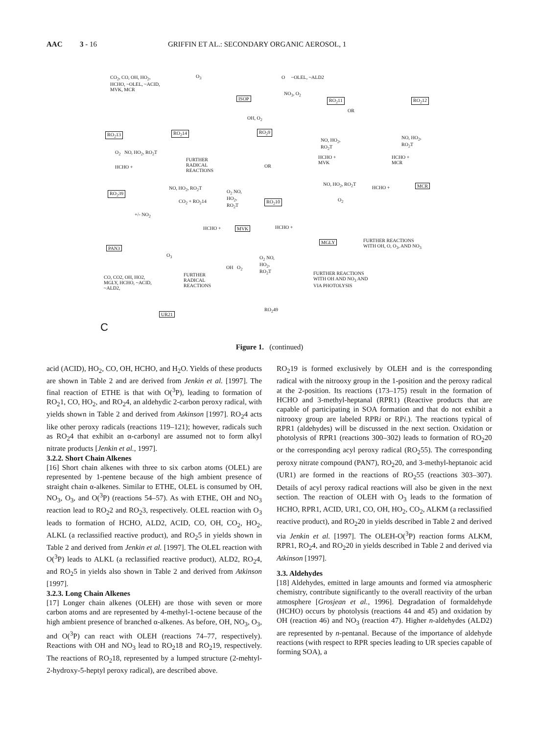AAC 3 - 16 GRIFFIN ET AL.: SECONDARY ORGANIC AEROSOL, 1
CO<sub>2</sub>, CO, OH, HO<sub>2</sub>,
HCHO, ~OLEL, ~ACID,
MVK, MCR
O<sub>3</sub>
ISOP
O ~OLEL, ~ALD2
NO<sub>3</sub>, O<sub>2</sub>
RO<sub>2</sub>11 RO<sub>2</sub>12
OR
RO<sub>2</sub>13 RO<sub>2</sub>14
OH, O<sub>2</sub>
RO<sub>2</sub>9
O<sub>2</sub> NO, HO<sub>2</sub>, RO<sub>2</sub>T
FURTHER
RADICAL
REACTIONS
OR
NO, HO<sub>2</sub>,
RO<sub>2</sub>T
HCHO +
MVK
NO, HO<sub>2</sub>,
RO<sub>2</sub>T
HCHO +
MCR
HCHO +
RO<sub>2</sub>39
NO, HO<sub>2</sub>, RO<sub>2</sub>T
CO<sub>2</sub> + RO<sub>2</sub>14
O<sub>2</sub> NO,
HO<sub>2</sub>,
RO<sub>2</sub>T RO<sub>2</sub>10
NO, HO<sub>2</sub>, RO<sub>2</sub>T
O<sub>2</sub>
HCHO + MCR
+/- NO<sub>2</sub>
HCHO + MVK HCHO +
MGLY FURTHER REACTIONS
WITH OH, O, O<sub>3</sub>, AND NO<sub>3</sub> PAN3
O<sub>3</sub> O<sub>2</sub> NO,
HO<sub>2</sub>,
RO<sub>2</sub>T OH O<sub>2</sub>
FURTHER
RADICAL
REACTIONS
FURTHER REACTIONS
WITH OH AND NO<sub>3</sub> AND
VIA PHOTOLYSIS
CO, CO2, OH, HO2,
MGLY, HCHO, ~ACID,
~ALD2,
UR21
RO<sub>2</sub>49
C
Figure 1. (continued)
acid (ACID), HO<sub>2</sub>, CO, OH, HCHO, and H<sub>2</sub>O. Yields of these products are shown in Table 2 and are derived from Jenkin et al. [1997]. The final reaction of ETHE is that with O(<sup>3</sup>P), leading to formation of RO<sub>2</sub>1, CO, HO<sub>2</sub>, and RO<sub>2</sub>4, an aldehydic 2-carbon peroxy radical, with yields shown in Table 2 and derived from Atkinson [1997]. RO<sub>2</sub>4 acts like other peroxy radicals (reactions 119–121); however, radicals such as RO<sub>2</sub>4 that exhibit an α-carbonyl are assumed not to form alkyl nitrate products [Jenkin et al., 1997].
3.2.2. Short Chain Alkenes
[16] Short chain alkenes with three to six carbon atoms (OLEL) are represented by 1-pentene because of the high ambient presence of straight chain α-alkenes. Similar to ETHE, OLEL is consumed by OH, NO<sub>3</sub>, O<sub>3</sub>, and O(<sup>3</sup>P) (reactions 54–57). As with ETHE, OH and NO<sub>3</sub> reaction lead to RO<sub>2</sub>2 and RO<sub>2</sub>3, respectively. OLEL reaction with O<sub>3</sub> leads to formation of HCHO, ALD2, ACID, CO, OH, CO<sub>2</sub>, HO<sub>2</sub>, ALKL (a reclassified reactive product), and RO<sub>2</sub>5 in yields shown in Table 2 and derived from Jenkin et al. [1997]. The OLEL reaction with O(<sup>3</sup>P) leads to ALKL (a reclassified reactive product), ALD2, RO<sub>2</sub>4, and RO<sub>2</sub>5 in yields also shown in Table 2 and derived from Atkinson [1997].
3.2.3. Long Chain Alkenes
[17] Longer chain alkenes (OLEH) are those with seven or more carbon atoms and are represented by 4-methyl-1-octene because of the high ambient presence of branched α-alkenes. As before, OH, NO<sub>3</sub>, O<sub>3</sub>, and O(<sup>3</sup>P) can react with OLEH (reactions 74–77, respectively). Reactions with OH and NO<sub>3</sub> lead to RO<sub>2</sub>18 and RO<sub>2</sub>19, respectively. The reactions of RO<sub>2</sub>18, represented by a lumped structure (2-mehtyl-2-hydroxy-5-heptyl peroxy radical), are described above.
RO<sub>2</sub>19 is formed exclusively by OLEH and is the corresponding radical with the nitrooxy group in the 1-position and the peroxy radical at the 2-position. Its reactions (173–175) result in the formation of HCHO and 3-methyl-heptanal (RPR1) (Reactive products that are capable of participating in SOA formation and that do not exhibit a nitrooxy group are labeled RPRi or RPi.). The reactions typical of RPR1 (aldehydes) will be discussed in the next section. Oxidation or photolysis of RPR1 (reactions 300–302) leads to formation of RO<sub>2</sub>20 or the corresponding acyl peroxy radical (RO<sub>2</sub>55). The corresponding peroxy nitrate compound (PAN7), RO<sub>2</sub>20, and 3-methyl-heptanoic acid (UR1) are formed in the reactions of RO<sub>2</sub>55 (reactions 303–307). Details of acyl peroxy radical reactions will also be given in the next section. The reaction of OLEH with O<sub>3</sub> leads to the formation of HCHO, RPR1, ACID, UR1, CO, OH, HO<sub>2</sub>, CO<sub>2</sub>, ALKM (a reclassified reactive product), and RO<sub>2</sub>20 in yields described in Table 2 and derived via Jenkin et al. [1997]. The OLEH-O(<sup>3</sup>P) reaction forms ALKM, RPR1, RO<sub>2</sub>4, and RO<sub>2</sub>20 in yields described in Table 2 and derived via Atkinson [1997].
3.3. Aldehydes
[18] Aldehydes, emitted in large amounts and formed via atmospheric chemistry, contribute significantly to the overall reactivity of the urban atmosphere [Grosjean et al., 1996]. Degradation of formaldehyde (HCHO) occurs by photolysis (reactions 44 and 45) and oxidation by OH (reaction 46) and NO<sub>3</sub> (reaction 47). Higher n-aldehydes (ALD2) are represented by n-pentanal. Because of the importance of aldehyde reactions (with respect to RPR species leading to UR species capable of forming SOA), a